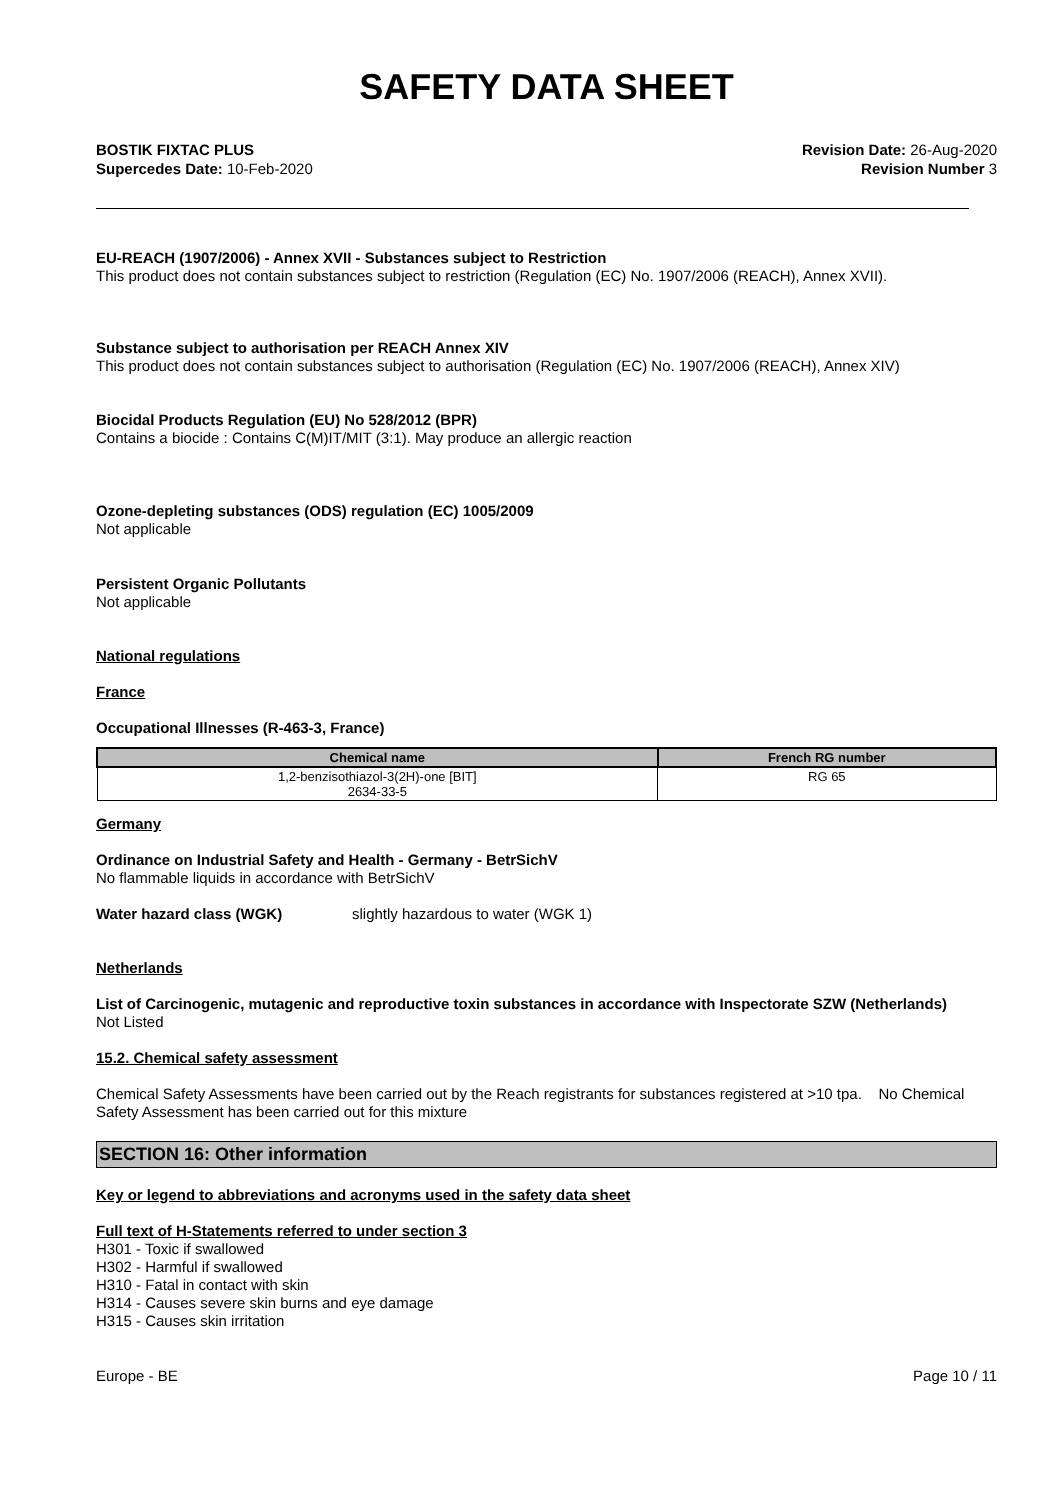SAFETY DATA SHEET
BOSTIK FIXTAC PLUS
Supercedes Date: 10-Feb-2020
Revision Date: 26-Aug-2020
Revision Number 3
EU-REACH (1907/2006) - Annex XVII - Substances subject to Restriction
This product does not contain substances subject to restriction (Regulation (EC) No. 1907/2006 (REACH), Annex XVII).
Substance subject to authorisation per REACH Annex XIV
This product does not contain substances subject to authorisation (Regulation (EC) No. 1907/2006 (REACH), Annex XIV)
Biocidal Products Regulation (EU) No 528/2012 (BPR)
Contains a biocide : Contains C(M)IT/MIT (3:1). May produce an allergic reaction
Ozone-depleting substances (ODS) regulation (EC) 1005/2009
Not applicable
Persistent Organic Pollutants
Not applicable
National regulations
France
Occupational Illnesses (R-463-3, France)
| Chemical name | French RG number |
| --- | --- |
| 1,2-benzisothiazol-3(2H)-one [BIT] 2634-33-5 | RG 65 |
Germany
Ordinance on Industrial Safety and Health - Germany - BetrSichV
No flammable liquids in accordance with BetrSichV
Water hazard class (WGK) slightly hazardous to water (WGK 1)
Netherlands
List of Carcinogenic, mutagenic and reproductive toxin substances in accordance with Inspectorate SZW (Netherlands)
Not Listed
15.2. Chemical safety assessment
Chemical Safety Assessments have been carried out by the Reach registrants for substances registered at >10 tpa. No Chemical Safety Assessment has been carried out for this mixture
SECTION 16: Other information
Key or legend to abbreviations and acronyms used in the safety data sheet
Full text of H-Statements referred to under section 3
H301 - Toxic if swallowed
H302 - Harmful if swallowed
H310 - Fatal in contact with skin
H314 - Causes severe skin burns and eye damage
H315 - Causes skin irritation
Europe - BE Page 10 / 11